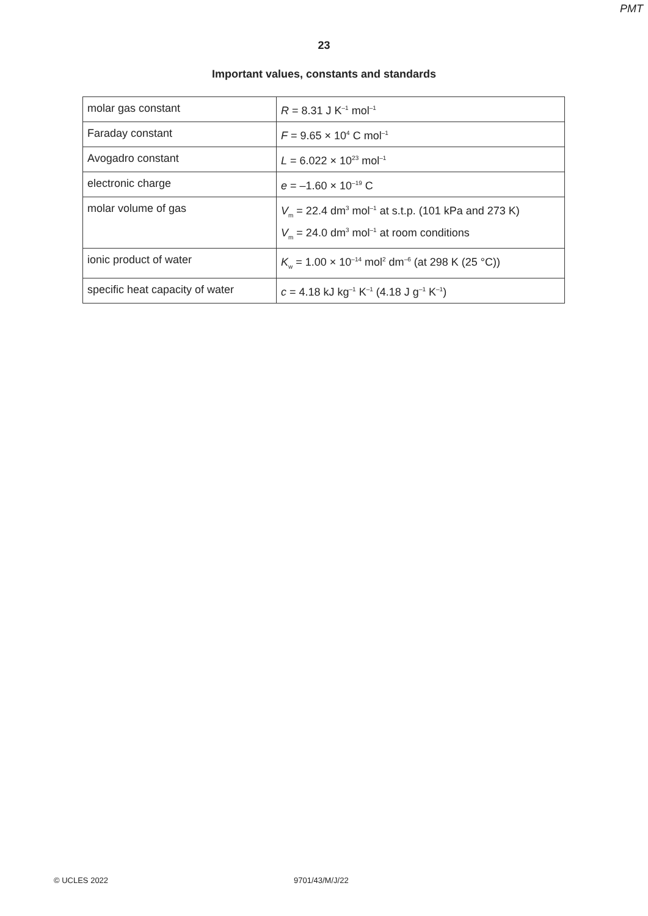PMT
23
Important values, constants and standards
| molar gas constant | R = 8.31 J K<sup>–1</sup> mol<sup>–1</sup> |
| Faraday constant | F = 9.65 × 10<sup>4</sup> C mol<sup>–1</sup> |
| Avogadro constant | L = 6.022 × 10<sup>23</sup> mol<sup>–1</sup> |
| electronic charge | e = –1.60 × 10<sup>–19</sup> C |
| molar volume of gas | V<sub>m</sub> = 22.4 dm<sup>3</sup> mol<sup>–1</sup> at s.t.p. (101 kPa and 273 K) V<sub>m</sub> = 24.0 dm<sup>3</sup> mol<sup>–1</sup> at room conditions |
| ionic product of water | K<sub>w</sub> = 1.00 × 10<sup>–14</sup> mol<sup>2</sup> dm<sup>–6</sup> (at 298 K (25 °C)) |
| specific heat capacity of water | c = 4.18 kJ kg<sup>–1</sup> K<sup>–1</sup> (4.18 J g<sup>–1</sup> K<sup>–1</sup>) |
© UCLES 2022 9701/43/M/J/22